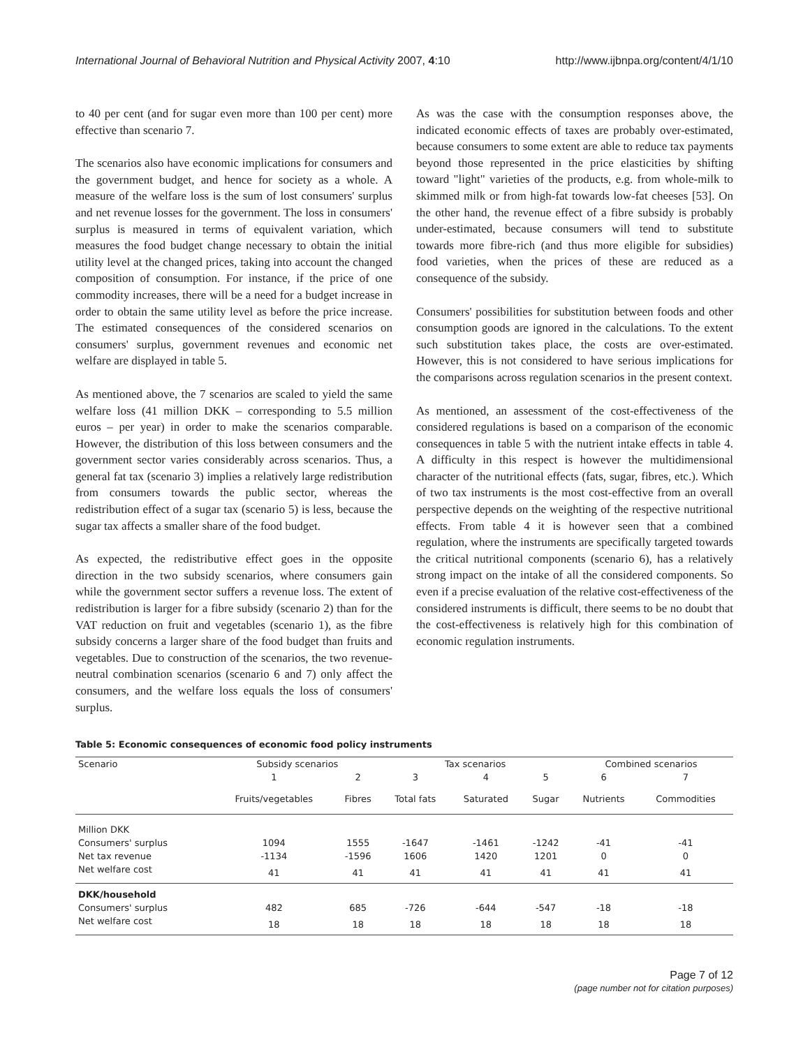International Journal of Behavioral Nutrition and Physical Activity 2007, 4:10 http://www.ijbnpa.org/content/4/1/10
to 40 per cent (and for sugar even more than 100 per cent) more effective than scenario 7.
The scenarios also have economic implications for consumers and the government budget, and hence for society as a whole. A measure of the welfare loss is the sum of lost consumers' surplus and net revenue losses for the government. The loss in consumers' surplus is measured in terms of equivalent variation, which measures the food budget change necessary to obtain the initial utility level at the changed prices, taking into account the changed composition of consumption. For instance, if the price of one commodity increases, there will be a need for a budget increase in order to obtain the same utility level as before the price increase. The estimated consequences of the considered scenarios on consumers' surplus, government revenues and economic net welfare are displayed in table 5.
As mentioned above, the 7 scenarios are scaled to yield the same welfare loss (41 million DKK – corresponding to 5.5 million euros – per year) in order to make the scenarios comparable. However, the distribution of this loss between consumers and the government sector varies considerably across scenarios. Thus, a general fat tax (scenario 3) implies a relatively large redistribution from consumers towards the public sector, whereas the redistribution effect of a sugar tax (scenario 5) is less, because the sugar tax affects a smaller share of the food budget.
As expected, the redistributive effect goes in the opposite direction in the two subsidy scenarios, where consumers gain while the government sector suffers a revenue loss. The extent of redistribution is larger for a fibre subsidy (scenario 2) than for the VAT reduction on fruit and vegetables (scenario 1), as the fibre subsidy concerns a larger share of the food budget than fruits and vegetables. Due to construction of the scenarios, the two revenue-neutral combination scenarios (scenario 6 and 7) only affect the consumers, and the welfare loss equals the loss of consumers' surplus.
As was the case with the consumption responses above, the indicated economic effects of taxes are probably over-estimated, because consumers to some extent are able to reduce tax payments beyond those represented in the price elasticities by shifting toward "light" varieties of the products, e.g. from whole-milk to skimmed milk or from high-fat towards low-fat cheeses [53]. On the other hand, the revenue effect of a fibre subsidy is probably under-estimated, because consumers will tend to substitute towards more fibre-rich (and thus more eligible for subsidies) food varieties, when the prices of these are reduced as a consequence of the subsidy.
Consumers' possibilities for substitution between foods and other consumption goods are ignored in the calculations. To the extent such substitution takes place, the costs are over-estimated. However, this is not considered to have serious implications for the comparisons across regulation scenarios in the present context.
As mentioned, an assessment of the cost-effectiveness of the considered regulations is based on a comparison of the economic consequences in table 5 with the nutrient intake effects in table 4. A difficulty in this respect is however the multidimensional character of the nutritional effects (fats, sugar, fibres, etc.). Which of two tax instruments is the most cost-effective from an overall perspective depends on the weighting of the respective nutritional effects. From table 4 it is however seen that a combined regulation, where the instruments are specifically targeted towards the critical nutritional components (scenario 6), has a relatively strong impact on the intake of all the considered components. So even if a precise evaluation of the relative cost-effectiveness of the considered instruments is difficult, there seems to be no doubt that the cost-effectiveness is relatively high for this combination of economic regulation instruments.
Table 5: Economic consequences of economic food policy instruments
| Scenario | Subsidy scenarios | | Tax scenarios | | | Combined scenarios | |
| --- | --- | --- | --- | --- | --- | --- | --- |
| | 1 | 2 | 3 | 4 | 5 | 6 | 7 |
| | Fruits/vegetables | Fibres | Total fats | Saturated | Sugar | Nutrients | Commodities |
| Million DKK | | | | | | | |
| Consumers' surplus | 1094 | 1555 | -1647 | -1461 | -1242 | -41 | -41 |
| Net tax revenue | -1134 | -1596 | 1606 | 1420 | 1201 | 0 | 0 |
| Net welfare cost | 41 | 41 | 41 | 41 | 41 | 41 | 41 |
| DKK/household | | | | | | | |
| Consumers' surplus | 482 | 685 | -726 | -644 | -547 | -18 | -18 |
| Net welfare cost | 18 | 18 | 18 | 18 | 18 | 18 | 18 |
Page 7 of 12
(page number not for citation purposes)